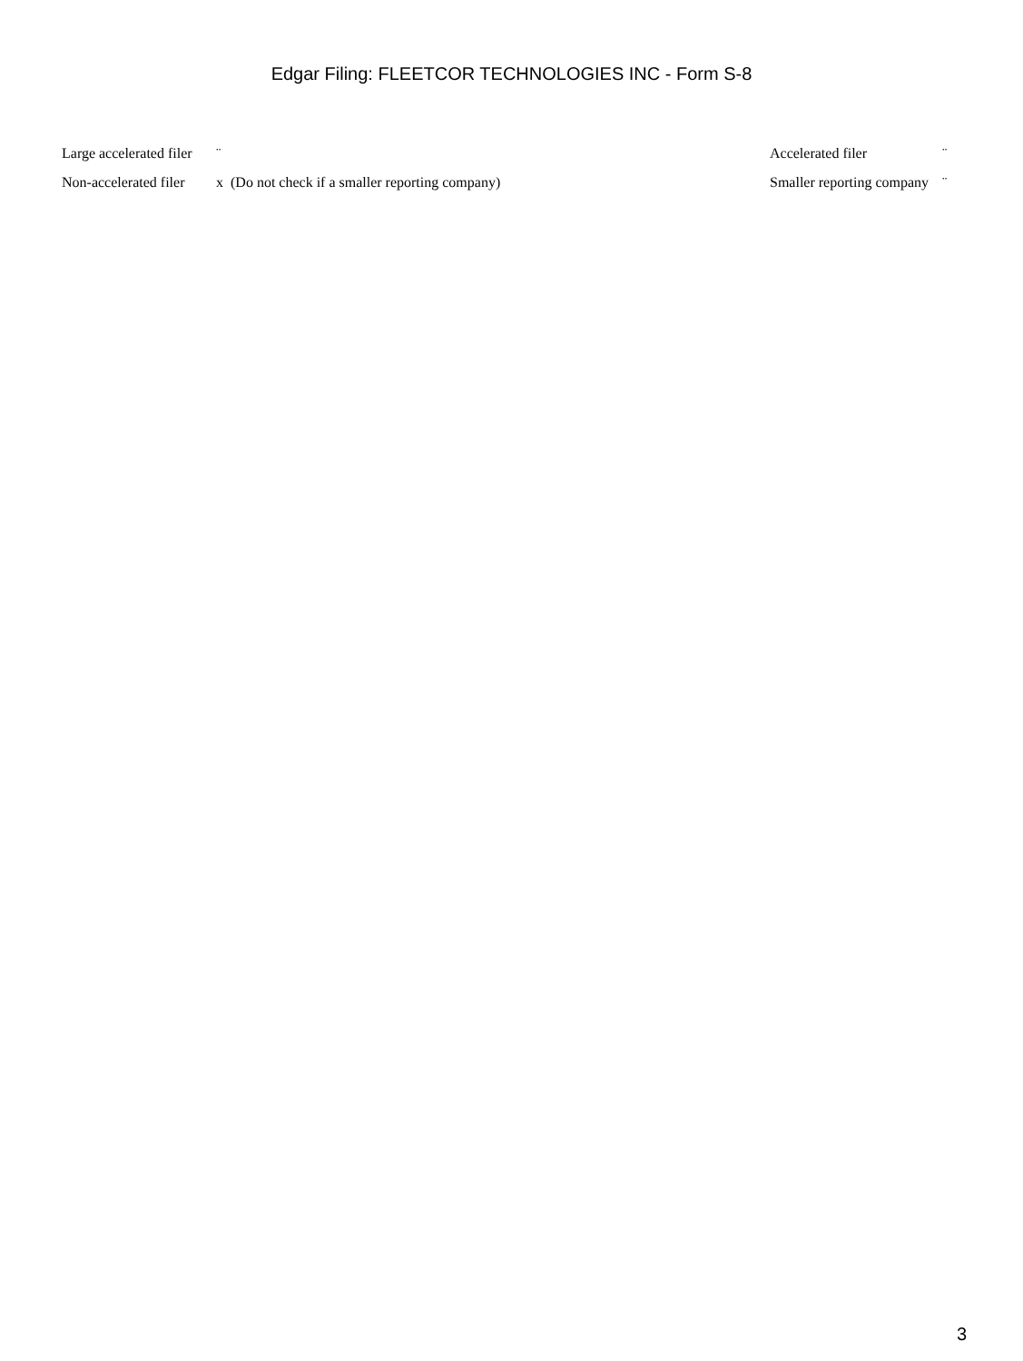Edgar Filing: FLEETCOR TECHNOLOGIES INC - Form S-8
| Large accelerated filer | ¨ | Accelerated filer | ¨ |
| Non-accelerated filer | x (Do not check if a smaller reporting company) | Smaller reporting company | ¨ |
3